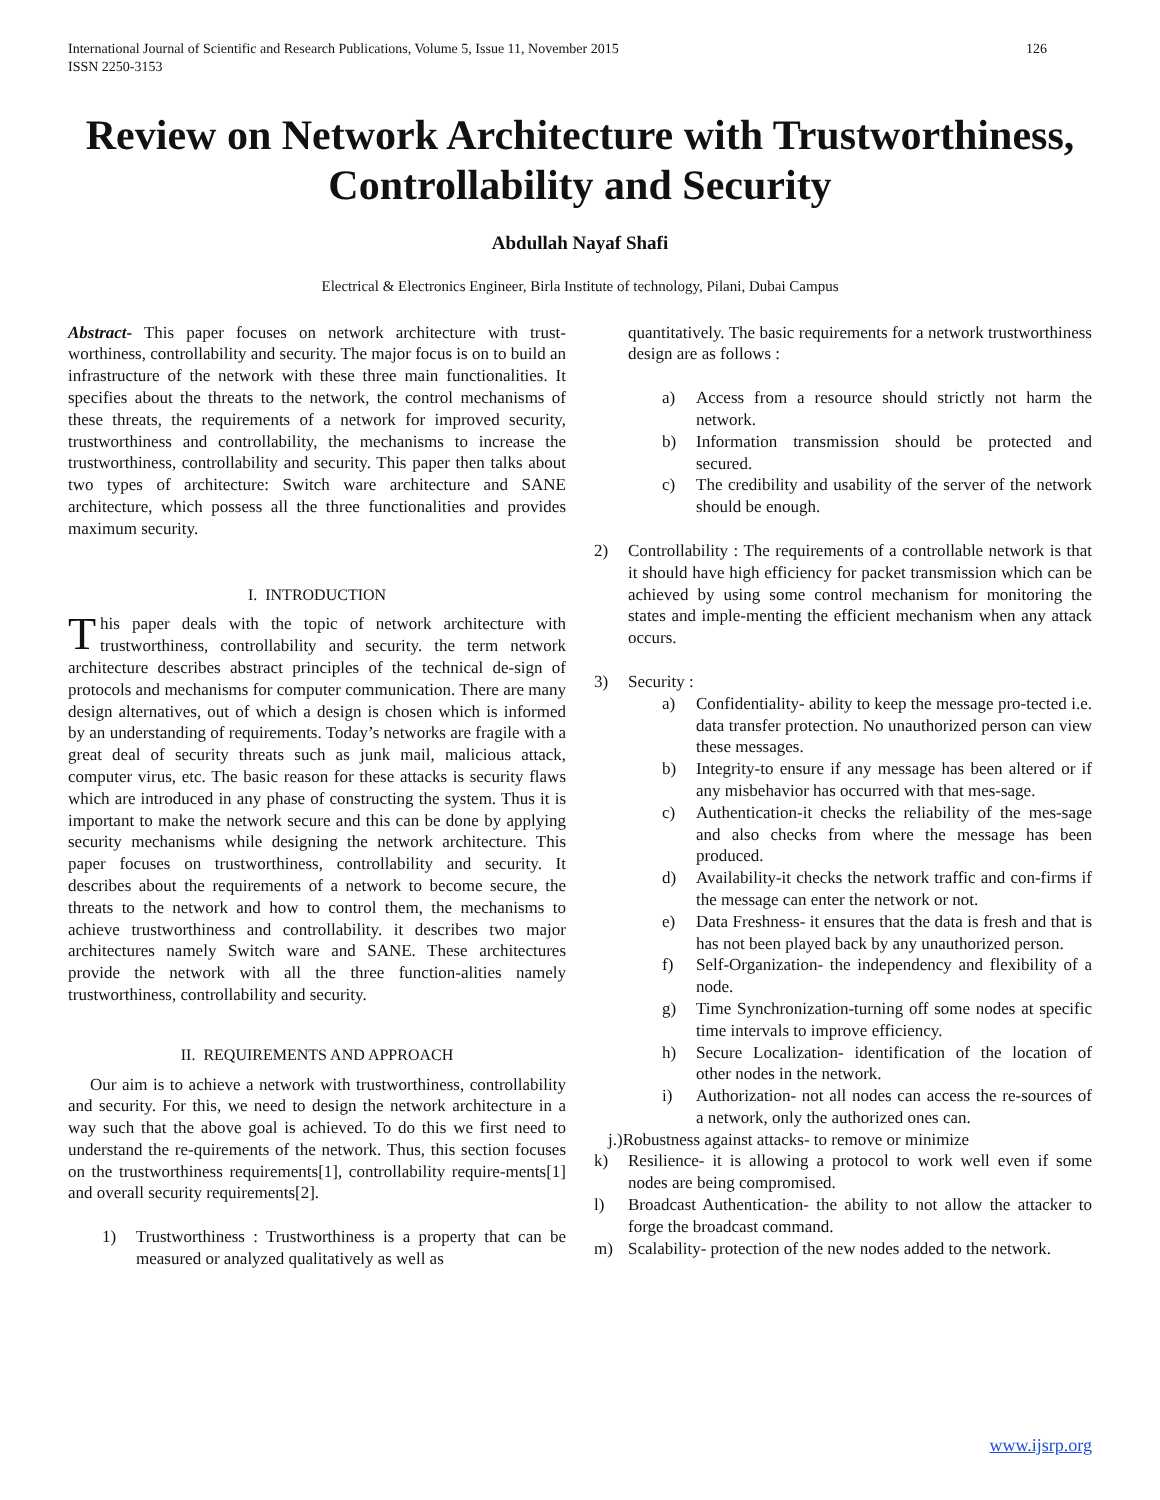International Journal of Scientific and Research Publications, Volume 5, Issue 11, November 2015
ISSN 2250-3153 126
Review on Network Architecture with Trustworthiness, Controllability and Security
Abdullah Nayaf Shafi
Electrical & Electronics Engineer, Birla Institute of technology, Pilani, Dubai Campus
Abstract- This paper focuses on network architecture with trust-worthiness, controllability and security. The major focus is on to build an infrastructure of the network with these three main functionalities. It specifies about the threats to the network, the control mechanisms of these threats, the requirements of a network for improved security, trustworthiness and controllability, the mechanisms to increase the trustworthiness, controllability and security. This paper then talks about two types of architecture: Switch ware architecture and SANE architecture, which possess all the three functionalities and provides maximum security.
I. INTRODUCTION
This paper deals with the topic of network architecture with trustworthiness, controllability and security. the term network architecture describes abstract principles of the technical de-sign of protocols and mechanisms for computer communication. There are many design alternatives, out of which a design is chosen which is informed by an understanding of requirements. Today’s networks are fragile with a great deal of security threats such as junk mail, malicious attack, computer virus, etc. The basic reason for these attacks is security flaws which are introduced in any phase of constructing the system. Thus it is important to make the network secure and this can be done by applying security mechanisms while designing the network architecture. This paper focuses on trustworthiness, controllability and security. It describes about the requirements of a network to become secure, the threats to the network and how to control them, the mechanisms to achieve trustworthiness and controllability. it describes two major architectures namely Switch ware and SANE. These architectures provide the network with all the three function-alities namely trustworthiness, controllability and security.
II. REQUIREMENTS AND APPROACH
Our aim is to achieve a network with trustworthiness, controllability and security. For this, we need to design the network architecture in a way such that the above goal is achieved. To do this we first need to understand the re-quirements of the network. Thus, this section focuses on the trustworthiness requirements[1], controllability require-ments[1] and overall security requirements[2].
1) Trustworthiness : Trustworthiness is a property that can be measured or analyzed qualitatively as well as
quantitatively. The basic requirements for a network trustworthiness design are as follows :
a) Access from a resource should strictly not harm the network.
b) Information transmission should be protected and secured.
c) The credibility and usability of the server of the network should be enough.
2) Controllability : The requirements of a controllable network is that it should have high efficiency for packet transmission which can be achieved by using some control mechanism for monitoring the states and imple-menting the efficient mechanism when any attack occurs.
3) Security :
a) Confidentiality- ability to keep the message pro-tected i.e. data transfer protection. No unauthorized person can view these messages.
b) Integrity-to ensure if any message has been altered or if any misbehavior has occurred with that mes-sage.
c) Authentication-it checks the reliability of the mes-sage and also checks from where the message has been produced.
d) Availability-it checks the network traffic and con-firms if the message can enter the network or not.
e) Data Freshness- it ensures that the data is fresh and that is has not been played back by any unauthorized person.
f) Self-Organization- the independency and flexibility of a node.
g) Time Synchronization-turning off some nodes at specific time intervals to improve efficiency.
h) Secure Localization- identification of the location of other nodes in the network.
i) Authorization- not all nodes can access the re-sources of a network, only the authorized ones can.
j.)Robustness against attacks- to remove or minimize
k) Resilience- it is allowing a protocol to work well even if some nodes are being compromised.
l) Broadcast Authentication- the ability to not allow the attacker to forge the broadcast command.
m) Scalability- protection of the new nodes added to the network.
www.ijsrp.org